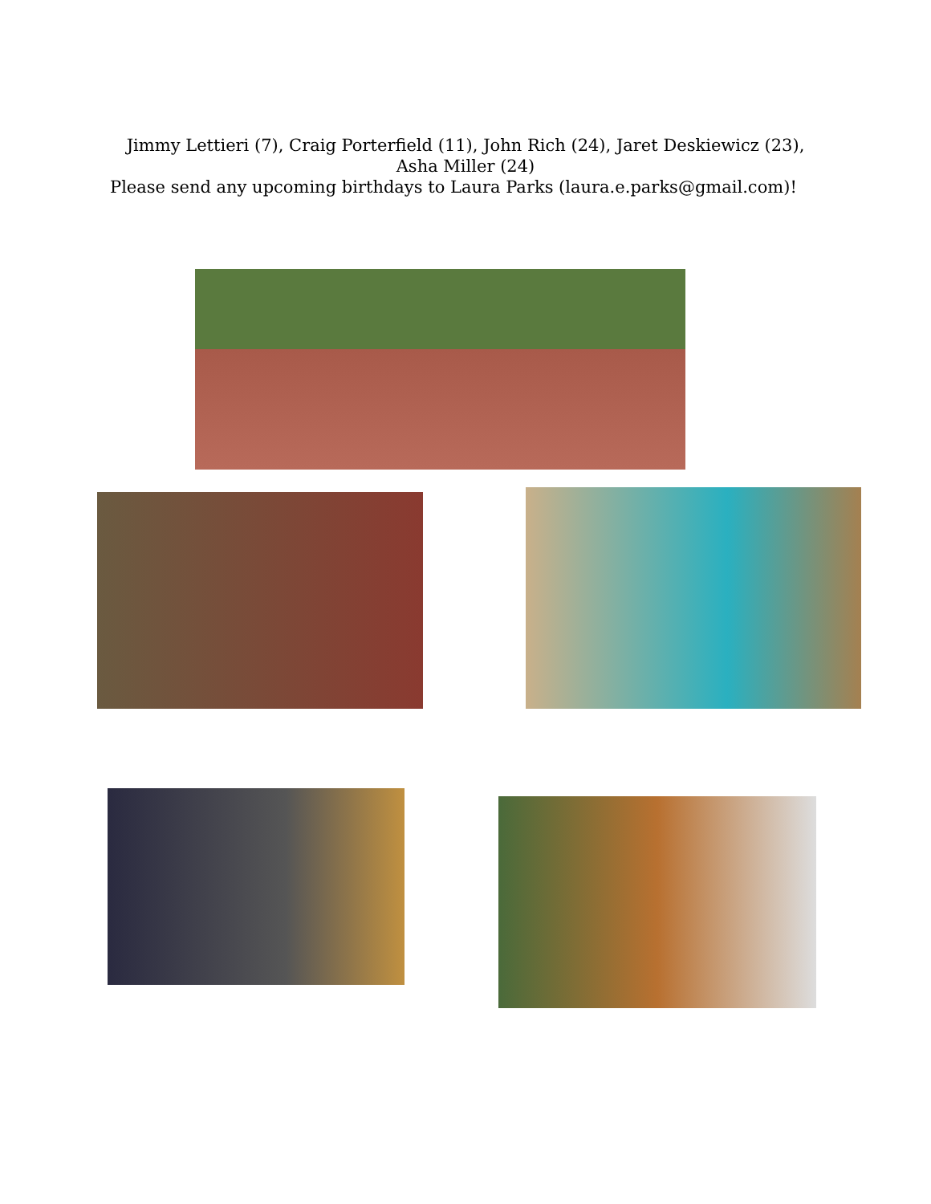Jimmy Lettieri (7), Craig Porterfield (11), John Rich (24), Jaret Deskiewicz (23), Asha Miller (24)
Please send any upcoming birthdays to Laura Parks (laura.e.parks@gmail.com)!